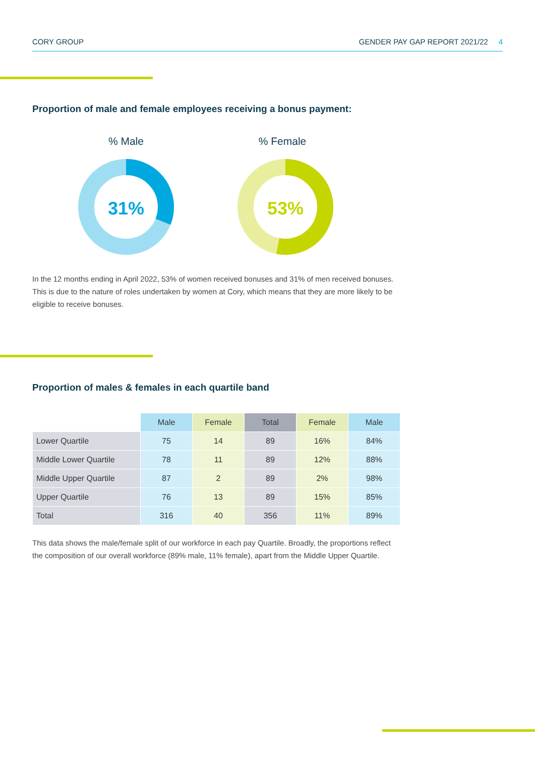CORY GROUP GENDER PAY GAP REPORT 2021/22 4
Proportion of male and female employees receiving a bonus payment:
% Male % Female
31%
53%
In the 12 months ending in April 2022, 53% of women received bonuses and 31% of men received bonuses. This is due to the nature of roles undertaken by women at Cory, which means that they are more likely to be eligible to receive bonuses.
Proportion of males & females in each quartile band
| | Male | Female | Total | Female | Male |
| --- | --- | --- | --- | --- | --- |
| Lower Quartile | 75 | 14 | 89 | 16% | 84% |
| Middle Lower Quartile | 78 | 11 | 89 | 12% | 88% |
| Middle Upper Quartile | 87 | 2 | 89 | 2% | 98% |
| Upper Quartile | 76 | 13 | 89 | 15% | 85% |
| Total | 316 | 40 | 356 | 11% | 89% |
This data shows the male/female split of our workforce in each pay Quartile. Broadly, the proportions reflect the composition of our overall workforce (89% male, 11% female), apart from the Middle Upper Quartile.